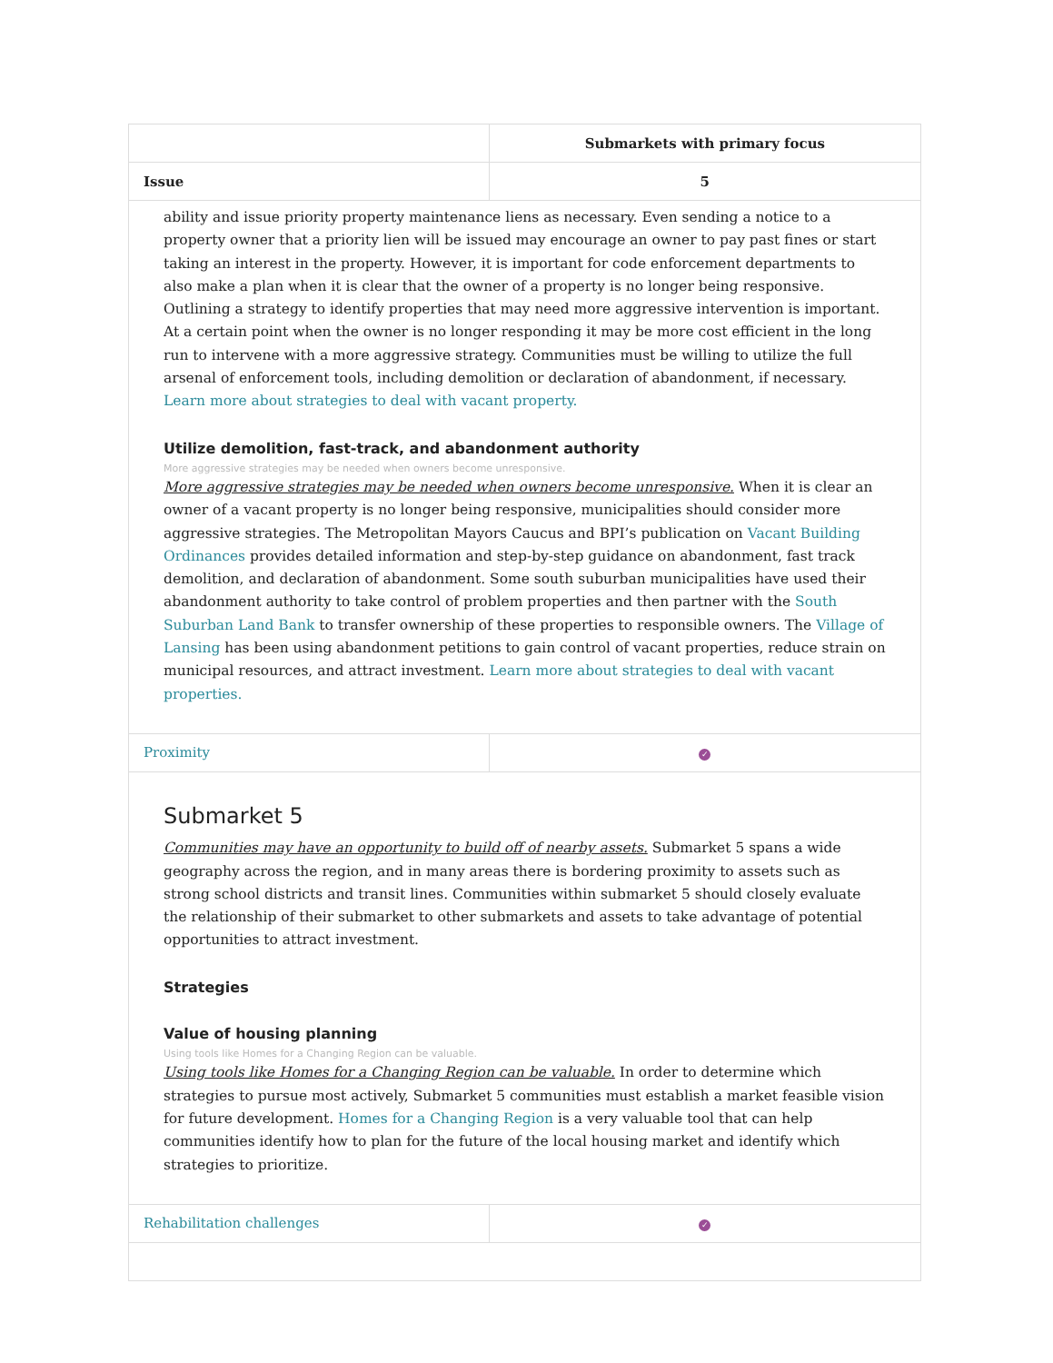| | Submarkets with primary focus |
| --- | --- |
| Issue | 5 |
| ability and issue priority property maintenance liens as necessary. Even sending a notice to a property owner that a priority lien will be issued may encourage an owner to pay past fines or start taking an interest in the property. However, it is important for code enforcement departments to also make a plan when it is clear that the owner of a property is no longer being responsive. Outlining a strategy to identify properties that may need more aggressive intervention is important. At a certain point when the owner is no longer responding it may be more cost efficient in the long run to intervene with a more aggressive strategy. Communities must be willing to utilize the full arsenal of enforcement tools, including demolition or declaration of abandonment, if necessary. Learn more about strategies to deal with vacant property. Utilize demolition, fast-track, and abandonment authority More aggressive strategies may be needed when owners become unresponsive. More aggressive strategies may be needed when owners become unresponsive. When it is clear an owner of a vacant property is no longer being responsive, municipalities should consider more aggressive strategies. The Metropolitan Mayors Caucus and BPI’s publication on Vacant Building Ordinances provides detailed information and step-by-step guidance on abandonment, fast track demolition, and declaration of abandonment. Some south suburban municipalities have used their abandonment authority to take control of problem properties and then partner with the South Suburban Land Bank to transfer ownership of these properties to responsible owners. The Village of Lansing has been using abandonment petitions to gain control of vacant properties, reduce strain on municipal resources, and attract investment. Learn more about strategies to deal with vacant properties. | |
| Proximity | ✓ |
| Submarket 5 Communities may have an opportunity to build off of nearby assets. Submarket 5 spans a wide geography across the region, and in many areas there is bordering proximity to assets such as strong school districts and transit lines. Communities within submarket 5 should closely evaluate the relationship of their submarket to other submarkets and assets to take advantage of potential opportunities to attract investment. Strategies Value of housing planning Using tools like Homes for a Changing Region can be valuable. Using tools like Homes for a Changing Region can be valuable. In order to determine which strategies to pursue most actively, Submarket 5 communities must establish a market feasible vision for future development. Homes for a Changing Region is a very valuable tool that can help communities identify how to plan for the future of the local housing market and identify which strategies to prioritize. | |
| Rehabilitation challenges | ✓ |